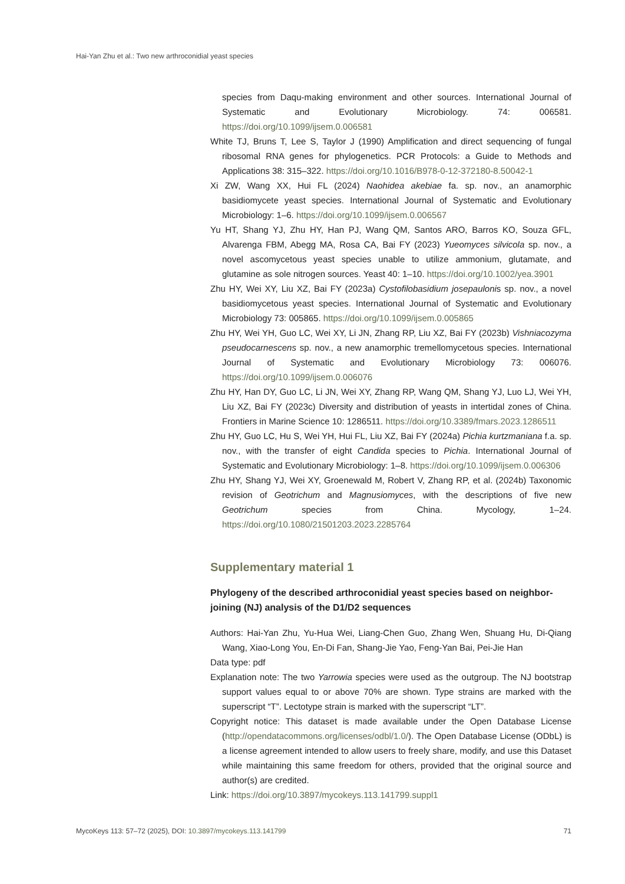Hai-Yan Zhu et al.: Two new arthroconidial yeast species
species from Daqu-making environment and other sources. International Journal of Systematic and Evolutionary Microbiology. 74: 006581. https://doi.org/10.1099/ijsem.0.006581
White TJ, Bruns T, Lee S, Taylor J (1990) Amplification and direct sequencing of fungal ribosomal RNA genes for phylogenetics. PCR Protocols: a Guide to Methods and Applications 38: 315–322. https://doi.org/10.1016/B978-0-12-372180-8.50042-1
Xi ZW, Wang XX, Hui FL (2024) Naohidea akebiae fa. sp. nov., an anamorphic basidiomycete yeast species. International Journal of Systematic and Evolutionary Microbiology: 1–6. https://doi.org/10.1099/ijsem.0.006567
Yu HT, Shang YJ, Zhu HY, Han PJ, Wang QM, Santos ARO, Barros KO, Souza GFL, Alvarenga FBM, Abegg MA, Rosa CA, Bai FY (2023) Yueomyces silvicola sp. nov., a novel ascomycetous yeast species unable to utilize ammonium, glutamate, and glutamine as sole nitrogen sources. Yeast 40: 1–10. https://doi.org/10.1002/yea.3901
Zhu HY, Wei XY, Liu XZ, Bai FY (2023a) Cystofilobasidium josepaulonis sp. nov., a novel basidiomycetous yeast species. International Journal of Systematic and Evolutionary Microbiology 73: 005865. https://doi.org/10.1099/ijsem.0.005865
Zhu HY, Wei YH, Guo LC, Wei XY, Li JN, Zhang RP, Liu XZ, Bai FY (2023b) Vishniacozyma pseudocarnescens sp. nov., a new anamorphic tremellomycetous species. International Journal of Systematic and Evolutionary Microbiology 73: 006076. https://doi.org/10.1099/ijsem.0.006076
Zhu HY, Han DY, Guo LC, Li JN, Wei XY, Zhang RP, Wang QM, Shang YJ, Luo LJ, Wei YH, Liu XZ, Bai FY (2023c) Diversity and distribution of yeasts in intertidal zones of China. Frontiers in Marine Science 10: 1286511. https://doi.org/10.3389/fmars.2023.1286511
Zhu HY, Guo LC, Hu S, Wei YH, Hui FL, Liu XZ, Bai FY (2024a) Pichia kurtzmaniana f.a. sp. nov., with the transfer of eight Candida species to Pichia. International Journal of Systematic and Evolutionary Microbiology: 1–8. https://doi.org/10.1099/ijsem.0.006306
Zhu HY, Shang YJ, Wei XY, Groenewald M, Robert V, Zhang RP, et al. (2024b) Taxonomic revision of Geotrichum and Magnusiomyces, with the descriptions of five new Geotrichum species from China. Mycology, 1–24. https://doi.org/10.1080/21501203.2023.2285764
Supplementary material 1
Phylogeny of the described arthroconidial yeast species based on neighbor-joining (NJ) analysis of the D1/D2 sequences
Authors: Hai-Yan Zhu, Yu-Hua Wei, Liang-Chen Guo, Zhang Wen, Shuang Hu, Di-Qiang Wang, Xiao-Long You, En-Di Fan, Shang-Jie Yao, Feng-Yan Bai, Pei-Jie Han
Data type: pdf
Explanation note: The two Yarrowia species were used as the outgroup. The NJ bootstrap support values equal to or above 70% are shown. Type strains are marked with the superscript “T”. Lectotype strain is marked with the superscript “LT”.
Copyright notice: This dataset is made available under the Open Database License (http://opendatacommons.org/licenses/odbl/1.0/). The Open Database License (ODbL) is a license agreement intended to allow users to freely share, modify, and use this Dataset while maintaining this same freedom for others, provided that the original source and author(s) are credited.
Link: https://doi.org/10.3897/mycokeys.113.141799.suppl1
MycoKeys 113: 57–72 (2025), DOI: 10.3897/mycokeys.113.141799 71